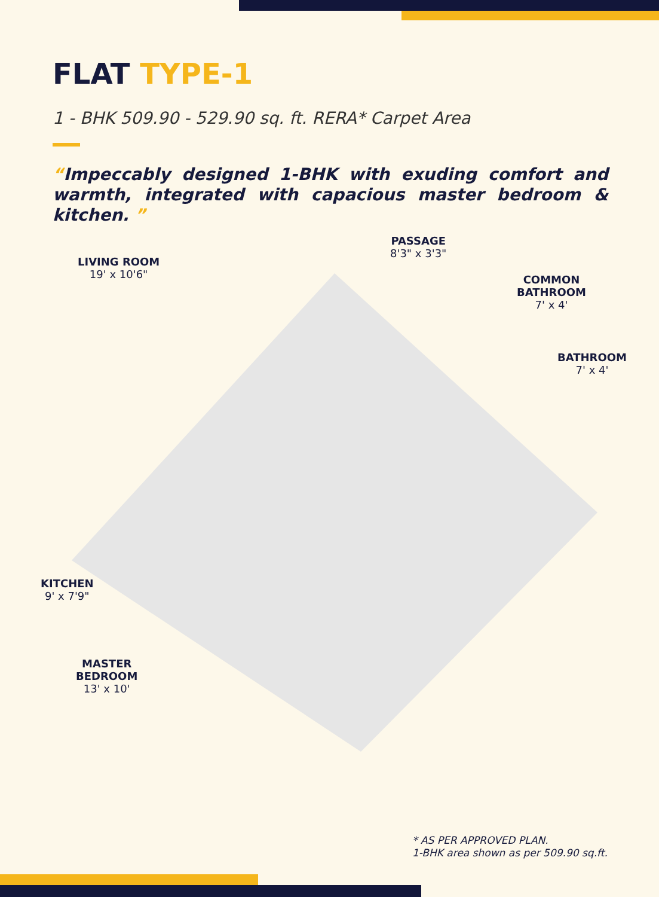FLAT TYPE-1
1 - BHK 509.90 - 529.90 sq. ft. RERA* Carpet Area
“Impeccably designed 1-BHK with exuding comfort and warmth, integrated with capacious master bedroom & kitchen. ”
LIVING ROOM
19' x 10'6"
PASSAGE
8'3" x 3'3"
COMMON
BATHROOM
7' x 4'
BATHROOM
7' x 4'
KITCHEN
9' x 7'9"
MASTER
BEDROOM
13' x 10'
* AS PER APPROVED PLAN.
1-BHK area shown as per 509.90 sq.ft.